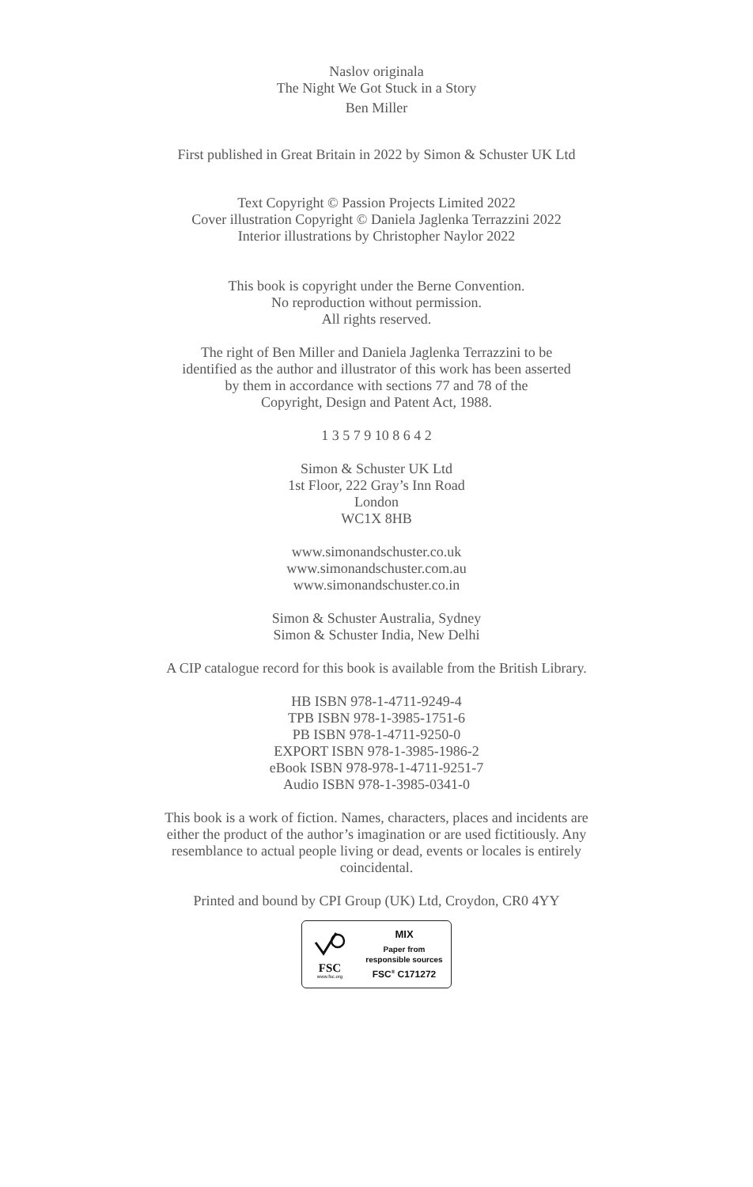Naslov originala
The Night We Got Stuck in a Story
Ben Miller
First published in Great Britain in 2022 by Simon & Schuster UK Ltd
Text Copyright © Passion Projects Limited 2022
Cover illustration Copyright © Daniela Jaglenka Terrazzini 2022
Interior illustrations by Christopher Naylor 2022
This book is copyright under the Berne Convention.
No reproduction without permission.
All rights reserved.
The right of Ben Miller and Daniela Jaglenka Terrazzini to be
identified as the author and illustrator of this work has been asserted
by them in accordance with sections 77 and 78 of the
Copyright, Design and Patent Act, 1988.
1 3 5 7 9 10 8 6 4 2
Simon & Schuster UK Ltd
1st Floor, 222 Gray’s Inn Road
London
WC1X 8HB
www.simonandschuster.co.uk
www.simonandschuster.com.au
www.simonandschuster.co.in
Simon & Schuster Australia, Sydney
Simon & Schuster India, New Delhi
A CIP catalogue record for this book is available from the British Library.
HB ISBN 978-1-4711-9249-4
TPB ISBN 978-1-3985-1751-6
PB ISBN 978-1-4711-9250-0
EXPORT ISBN 978-1-3985-1986-2
eBook ISBN 978-978-1-4711-9251-7
Audio ISBN 978-1-3985-0341-0
This book is a work of fiction. Names, characters, places and incidents are
either the product of the author’s imagination or are used fictitiously. Any
resemblance to actual people living or dead, events or locales is entirely
coincidental.
Printed and bound by CPI Group (UK) Ltd, Croydon, CR0 4YY
FSC
www.fsc.org
MIX
Paper from
responsible sources
FSC<sup>®</sup> C171272